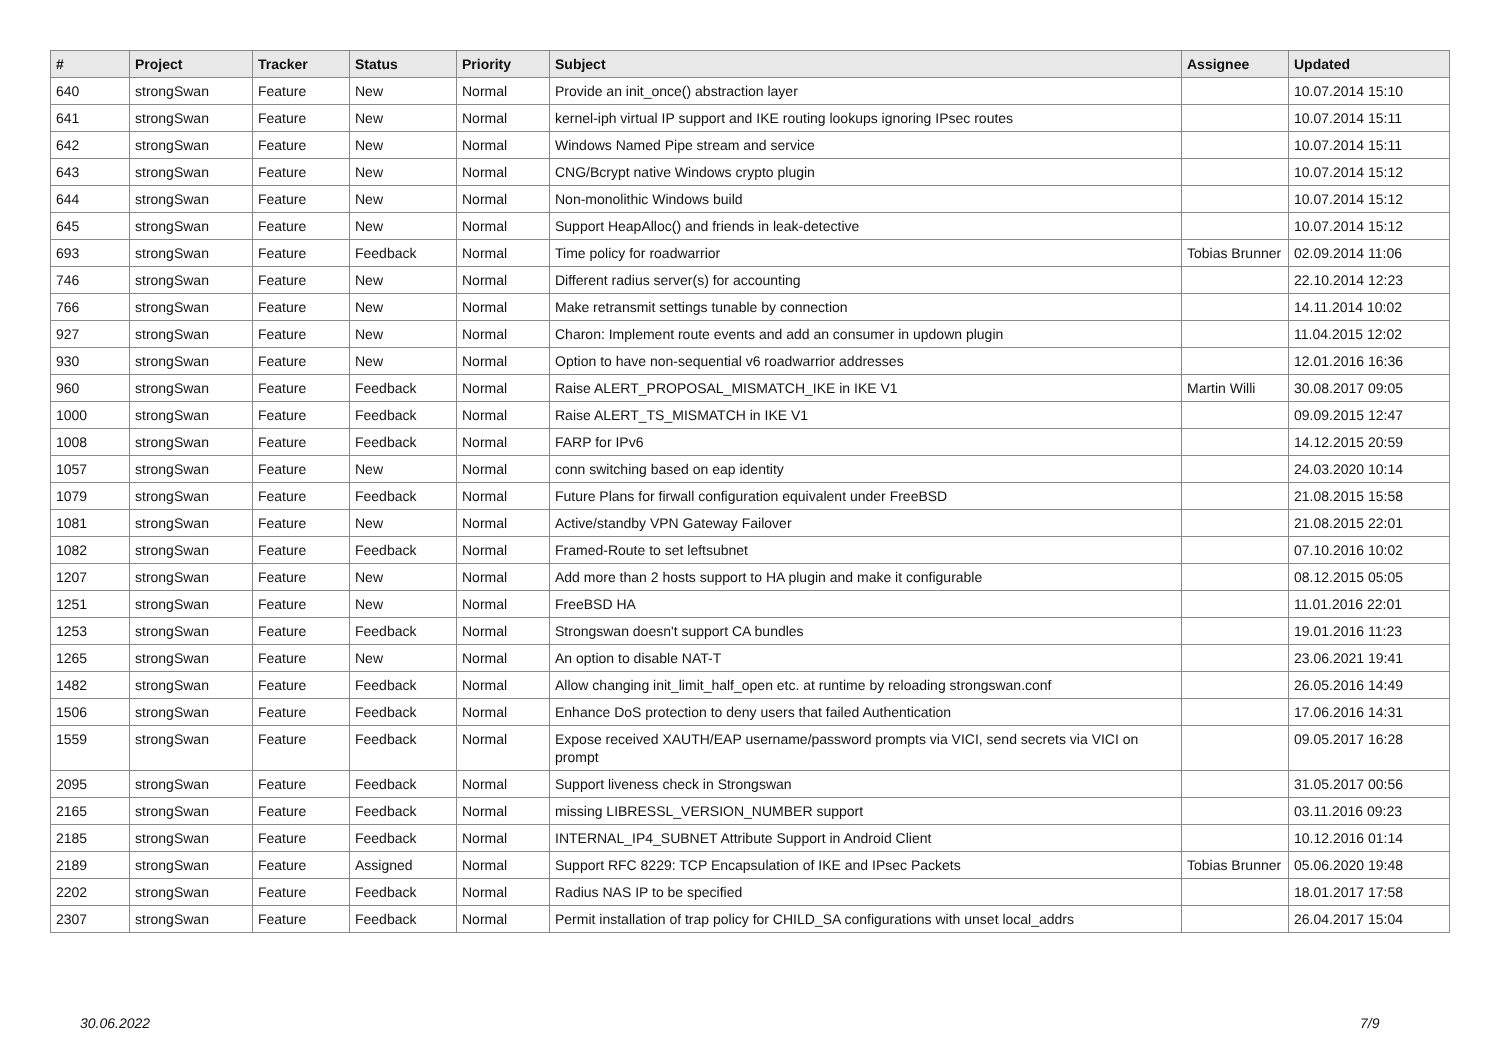| # | Project | Tracker | Status | Priority | Subject | Assignee | Updated |
| --- | --- | --- | --- | --- | --- | --- | --- |
| 640 | strongSwan | Feature | New | Normal | Provide an init_once() abstraction layer | | 10.07.2014 15:10 |
| 641 | strongSwan | Feature | New | Normal | kernel-iph virtual IP support and IKE routing lookups ignoring IPsec routes | | 10.07.2014 15:11 |
| 642 | strongSwan | Feature | New | Normal | Windows Named Pipe stream and service | | 10.07.2014 15:11 |
| 643 | strongSwan | Feature | New | Normal | CNG/Bcrypt native Windows crypto plugin | | 10.07.2014 15:12 |
| 644 | strongSwan | Feature | New | Normal | Non-monolithic Windows build | | 10.07.2014 15:12 |
| 645 | strongSwan | Feature | New | Normal | Support HeapAlloc() and friends in leak-detective | | 10.07.2014 15:12 |
| 693 | strongSwan | Feature | Feedback | Normal | Time policy for roadwarrior | Tobias Brunner | 02.09.2014 11:06 |
| 746 | strongSwan | Feature | New | Normal | Different radius server(s) for accounting | | 22.10.2014 12:23 |
| 766 | strongSwan | Feature | New | Normal | Make retransmit settings tunable by connection | | 14.11.2014 10:02 |
| 927 | strongSwan | Feature | New | Normal | Charon: Implement route events and add an consumer in updown plugin | | 11.04.2015 12:02 |
| 930 | strongSwan | Feature | New | Normal | Option to have non-sequential v6 roadwarrior addresses | | 12.01.2016 16:36 |
| 960 | strongSwan | Feature | Feedback | Normal | Raise ALERT_PROPOSAL_MISMATCH_IKE in IKE V1 | Martin Willi | 30.08.2017 09:05 |
| 1000 | strongSwan | Feature | Feedback | Normal | Raise ALERT_TS_MISMATCH in IKE V1 | | 09.09.2015 12:47 |
| 1008 | strongSwan | Feature | Feedback | Normal | FARP for IPv6 | | 14.12.2015 20:59 |
| 1057 | strongSwan | Feature | New | Normal | conn switching based on eap identity | | 24.03.2020 10:14 |
| 1079 | strongSwan | Feature | Feedback | Normal | Future Plans for firwall configuration equivalent under FreeBSD | | 21.08.2015 15:58 |
| 1081 | strongSwan | Feature | New | Normal | Active/standby VPN Gateway Failover | | 21.08.2015 22:01 |
| 1082 | strongSwan | Feature | Feedback | Normal | Framed-Route to set leftsubnet | | 07.10.2016 10:02 |
| 1207 | strongSwan | Feature | New | Normal | Add more than 2 hosts support to HA plugin and make it configurable | | 08.12.2015 05:05 |
| 1251 | strongSwan | Feature | New | Normal | FreeBSD HA | | 11.01.2016 22:01 |
| 1253 | strongSwan | Feature | Feedback | Normal | Strongswan doesn't support CA bundles | | 19.01.2016 11:23 |
| 1265 | strongSwan | Feature | New | Normal | An option to disable NAT-T | | 23.06.2021 19:41 |
| 1482 | strongSwan | Feature | Feedback | Normal | Allow changing init_limit_half_open etc. at runtime by reloading strongswan.conf | | 26.05.2016 14:49 |
| 1506 | strongSwan | Feature | Feedback | Normal | Enhance DoS protection to deny users that failed Authentication | | 17.06.2016 14:31 |
| 1559 | strongSwan | Feature | Feedback | Normal | Expose received XAUTH/EAP username/password prompts via VICI, send secrets via VICI on prompt | | 09.05.2017 16:28 |
| 2095 | strongSwan | Feature | Feedback | Normal | Support liveness check in Strongswan | | 31.05.2017 00:56 |
| 2165 | strongSwan | Feature | Feedback | Normal | missing LIBRESSL_VERSION_NUMBER support | | 03.11.2016 09:23 |
| 2185 | strongSwan | Feature | Feedback | Normal | INTERNAL_IP4_SUBNET Attribute Support in Android Client | | 10.12.2016 01:14 |
| 2189 | strongSwan | Feature | Assigned | Normal | Support RFC 8229: TCP Encapsulation of IKE and IPsec Packets | Tobias Brunner | 05.06.2020 19:48 |
| 2202 | strongSwan | Feature | Feedback | Normal | Radius NAS IP to be specified | | 18.01.2017 17:58 |
| 2307 | strongSwan | Feature | Feedback | Normal | Permit installation of trap policy for CHILD_SA configurations with unset local_addrs | | 26.04.2017 15:04 |
30.06.2022 7/9